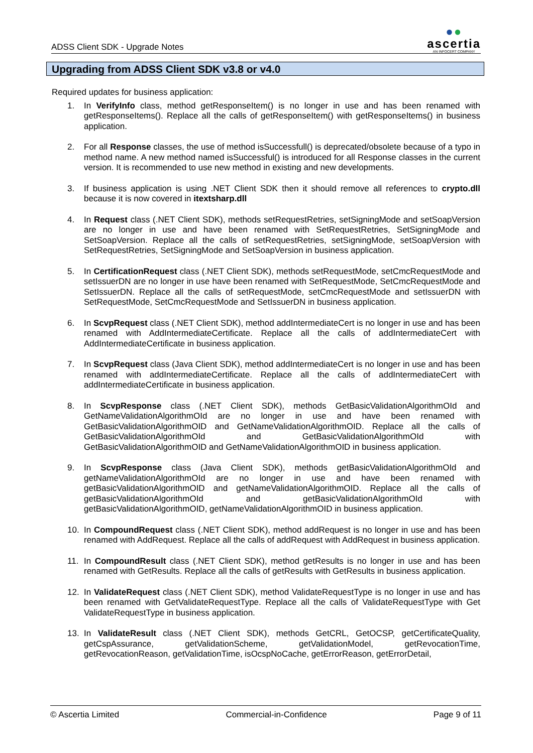ADSS Client SDK - Upgrade Notes
●●
ascertia
AN INFOCERT COMPANY
Upgrading from ADSS Client SDK v3.8 or v4.0
Required updates for business application:
1. In VerifyInfo class, method getResponseItem() is no longer in use and has been renamed with getResponseItems(). Replace all the calls of getResponseItem() with getResponseItems() in business application.
2. For all Response classes, the use of method isSuccessfull() is deprecated/obsolete because of a typo in method name. A new method named isSuccessful() is introduced for all Response classes in the current version. It is recommended to use new method in existing and new developments.
3. If business application is using .NET Client SDK then it should remove all references to crypto.dll because it is now covered in itextsharp.dll
4. In Request class (.NET Client SDK), methods setRequestRetries, setSigningMode and setSoapVersion are no longer in use and have been renamed with SetRequestRetries, SetSigningMode and SetSoapVersion. Replace all the calls of setRequestRetries, setSigningMode, setSoapVersion with SetRequestRetries, SetSigningMode and SetSoapVersion in business application.
5. In CertificationRequest class (.NET Client SDK), methods setRequestMode, setCmcRequestMode and setIssuerDN are no longer in use have been renamed with SetRequestMode, SetCmcRequestMode and SetIssuerDN. Replace all the calls of setRequestMode, setCmcRequestMode and setIssuerDN with SetRequestMode, SetCmcRequestMode and SetIssuerDN in business application.
6. In ScvpRequest class (.NET Client SDK), method addIntermediateCert is no longer in use and has been renamed with AddIntermediateCertificate. Replace all the calls of addIntermediateCert with AddIntermediateCertificate in business application.
7. In ScvpRequest class (Java Client SDK), method addIntermediateCert is no longer in use and has been renamed with addIntermediateCertificate. Replace all the calls of addIntermediateCert with addIntermediateCertificate in business application.
8. In ScvpResponse class (.NET Client SDK), methods GetBasicValidationAlgorithmOId and GetNameValidationAlgorithmOId are no longer in use and have been renamed with GetBasicValidationAlgorithmOID and GetNameValidationAlgorithmOID. Replace all the calls of GetBasicValidationAlgorithmOId and GetBasicValidationAlgorithmOId with GetBasicValidationAlgorithmOID and GetNameValidationAlgorithmOID in business application.
9. In ScvpResponse class (Java Client SDK), methods getBasicValidationAlgorithmOId and getNameValidationAlgorithmOId are no longer in use and have been renamed with getBasicValidationAlgorithmOID and getNameValidationAlgorithmOID. Replace all the calls of getBasicValidationAlgorithmOId and getBasicValidationAlgorithmOId with getBasicValidationAlgorithmOID, getNameValidationAlgorithmOID in business application.
10. In CompoundRequest class (.NET Client SDK), method addRequest is no longer in use and has been renamed with AddRequest. Replace all the calls of addRequest with AddRequest in business application.
11. In CompoundResult class (.NET Client SDK), method getResults is no longer in use and has been renamed with GetResults. Replace all the calls of getResults with GetResults in business application.
12. In ValidateRequest class (.NET Client SDK), method ValidateRequestType is no longer in use and has been renamed with GetValidateRequestType. Replace all the calls of ValidateRequestType with Get ValidateRequestType in business application.
13. In ValidateResult class (.NET Client SDK), methods GetCRL, GetOCSP, getCertificateQuality, getCspAssurance, getValidationScheme, getValidationModel, getRevocationTime, getRevocationReason, getValidationTime, isOcspNoCache, getErrorReason, getErrorDetail,
© Ascertia Limited Commercial-in-Confidence Page 9 of 11